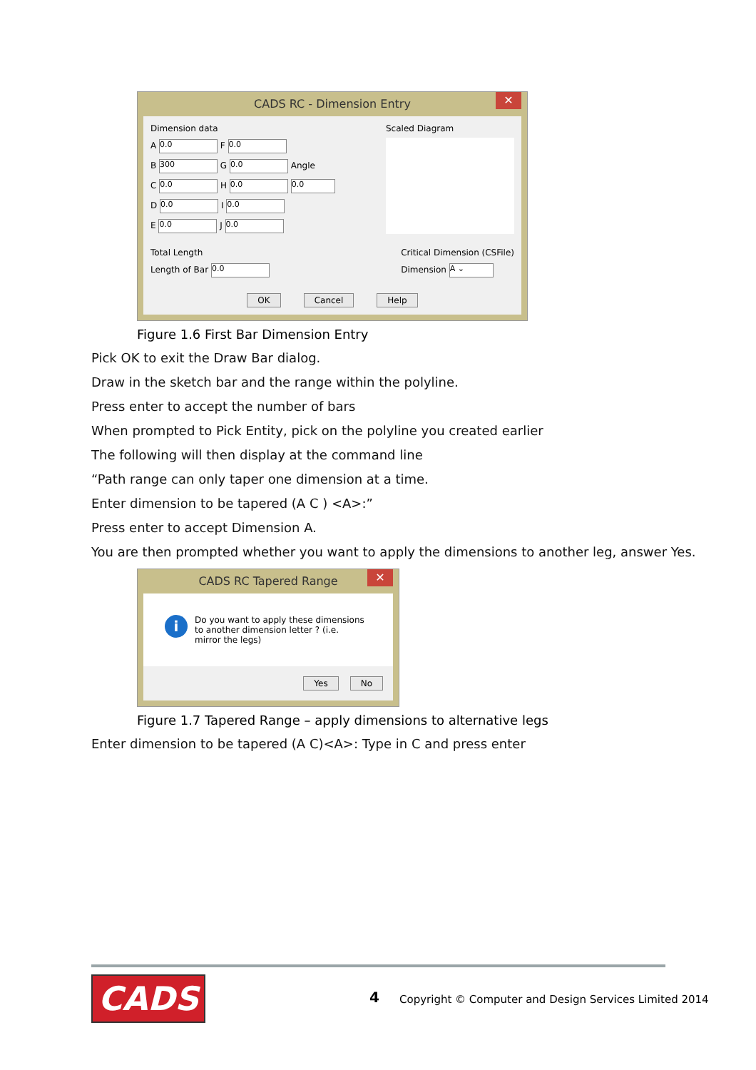CADS RC - Dimension Entry ✕
Dimension data
A 0.0 F 0.0
B 300 G 0.0 Angle
C 0.0 H 0.0 0.0
D 0.0 I 0.0
E 0.0 J 0.0
Scaled Diagram
Total Length
Length of Bar 0.0
Critical Dimension (CSFile)
Dimension A ⌄
OK Cancel Help
Figure 1.6 First Bar Dimension Entry
Pick OK to exit the Draw Bar dialog.
Draw in the sketch bar and the range within the polyline.
Press enter to accept the number of bars
When prompted to Pick Entity, pick on the polyline you created earlier
The following will then display at the command line
“Path range can only taper one dimension at a time.
Enter dimension to be tapered (A C ) <A>:”
Press enter to accept Dimension A.
You are then prompted whether you want to apply the dimensions to another leg, answer Yes.
CADS RC Tapered Range ✕
i
Do you want to apply these dimensions
to another dimension letter ? (i.e.
mirror the legs)
Yes No
Figure 1.7 Tapered Range – apply dimensions to alternative legs
Enter dimension to be tapered (A C)<A>: Type in C and press enter
CADS 4
Copyright © Computer and Design Services Limited 2014